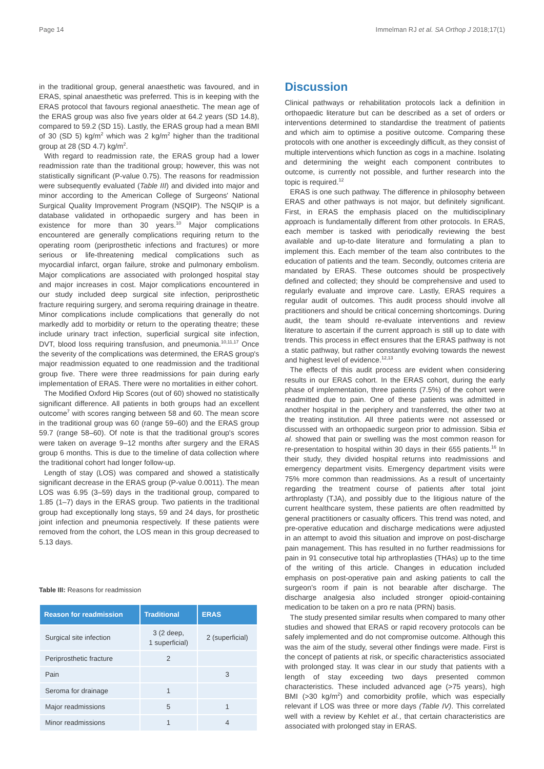Page 14 Immelman RJ et al. SA Orthop J 2018;17(1)
in the traditional group, general anaesthetic was favoured, and in ERAS, spinal anaesthetic was preferred. This is in keeping with the ERAS protocol that favours regional anaesthetic. The mean age of the ERAS group was also five years older at 64.2 years (SD 14.8), compared to 59.2 (SD 15). Lastly, the ERAS group had a mean BMI of 30 (SD 5) kg/m<sup>2</sup> which was 2 kg/m<sup>2</sup> higher than the traditional group at 28 (SD 4.7) kg/m<sup>2</sup>.
With regard to readmission rate, the ERAS group had a lower readmission rate than the traditional group; however, this was not statistically significant (P-value 0.75). The reasons for readmission were subsequently evaluated (Table III) and divided into major and minor according to the American College of Surgeons' National Surgical Quality Improvement Program (NSQIP). The NSQIP is a database validated in orthopaedic surgery and has been in existence for more than 30 years.<sup>10</sup> Major complications encountered are generally complications requiring return to the operating room (periprosthetic infections and fractures) or more serious or life-threatening medical complications such as myocardial infarct, organ failure, stroke and pulmonary embolism. Major complications are associated with prolonged hospital stay and major increases in cost. Major complications encountered in our study included deep surgical site infection, periprosthetic fracture requiring surgery, and seroma requiring drainage in theatre. Minor complications include complications that generally do not markedly add to morbidity or return to the operating theatre; these include urinary tract infection, superficial surgical site infection, DVT, blood loss requiring transfusion, and pneumonia.<sup>10,11,17</sup> Once the severity of the complications was determined, the ERAS group's major readmission equated to one readmission and the traditional group five. There were three readmissions for pain during early implementation of ERAS. There were no mortalities in either cohort.
The Modified Oxford Hip Scores (out of 60) showed no statistically significant difference. All patients in both groups had an excellent outcome<sup>7</sup> with scores ranging between 58 and 60. The mean score in the traditional group was 60 (range 59–60) and the ERAS group 59.7 (range 58–60). Of note is that the traditional group's scores were taken on average 9–12 months after surgery and the ERAS group 6 months. This is due to the timeline of data collection where the traditional cohort had longer follow-up.
Length of stay (LOS) was compared and showed a statistically significant decrease in the ERAS group (P-value 0.0011). The mean LOS was 6.95 (3–59) days in the traditional group, compared to 1.85 (1–7) days in the ERAS group. Two patients in the traditional group had exceptionally long stays, 59 and 24 days, for prosthetic joint infection and pneumonia respectively. If these patients were removed from the cohort, the LOS mean in this group decreased to 5.13 days.
Table III: Reasons for readmission
| Reason for readmission | Traditional | ERAS |
| --- | --- | --- |
| Surgical site infection | 3 (2 deep, 1 superficial) | 2 (superficial) |
| Periprosthetic fracture | 2 | |
| Pain | | 3 |
| Seroma for drainage | 1 | |
| Major readmissions | 5 | 1 |
| Minor readmissions | 1 | 4 |
Discussion
Clinical pathways or rehabilitation protocols lack a definition in orthopaedic literature but can be described as a set of orders or interventions determined to standardise the treatment of patients and which aim to optimise a positive outcome. Comparing these protocols with one another is exceedingly difficult, as they consist of multiple interventions which function as cogs in a machine. Isolating and determining the weight each component contributes to outcome, is currently not possible, and further research into the topic is required.<sup>12</sup>
ERAS is one such pathway. The difference in philosophy between ERAS and other pathways is not major, but definitely significant. First, in ERAS the emphasis placed on the multidisciplinary approach is fundamentally different from other protocols. In ERAS, each member is tasked with periodically reviewing the best available and up-to-date literature and formulating a plan to implement this. Each member of the team also contributes to the education of patients and the team. Secondly, outcomes criteria are mandated by ERAS. These outcomes should be prospectively defined and collected; they should be comprehensive and used to regularly evaluate and improve care. Lastly, ERAS requires a regular audit of outcomes. This audit process should involve all practitioners and should be critical concerning shortcomings. During audit, the team should re-evaluate interventions and review literature to ascertain if the current approach is still up to date with trends. This process in effect ensures that the ERAS pathway is not a static pathway, but rather constantly evolving towards the newest and highest level of evidence.<sup>12,13</sup>
The effects of this audit process are evident when considering results in our ERAS cohort. In the ERAS cohort, during the early phase of implementation, three patients (7.5%) of the cohort were readmitted due to pain. One of these patients was admitted in another hospital in the periphery and transferred, the other two at the treating institution. All three patients were not assessed or discussed with an orthopaedic surgeon prior to admission. Sibia et al. showed that pain or swelling was the most common reason for re-presentation to hospital within 30 days in their 655 patients.<sup>16</sup> In their study, they divided hospital returns into readmissions and emergency department visits. Emergency department visits were 75% more common than readmissions. As a result of uncertainty regarding the treatment course of patients after total joint arthroplasty (TJA), and possibly due to the litigious nature of the current healthcare system, these patients are often readmitted by general practitioners or casualty officers. This trend was noted, and pre-operative education and discharge medications were adjusted in an attempt to avoid this situation and improve on post-discharge pain management. This has resulted in no further readmissions for pain in 91 consecutive total hip arthroplasties (THAs) up to the time of the writing of this article. Changes in education included emphasis on post-operative pain and asking patients to call the surgeon's room if pain is not bearable after discharge. The discharge analgesia also included stronger opioid-containing medication to be taken on a pro re nata (PRN) basis.
The study presented similar results when compared to many other studies and showed that ERAS or rapid recovery protocols can be safely implemented and do not compromise outcome. Although this was the aim of the study, several other findings were made. First is the concept of patients at risk, or specific characteristics associated with prolonged stay. It was clear in our study that patients with a length of stay exceeding two days presented common characteristics. These included advanced age (>75 years), high BMI (>30 kg/m<sup>2</sup>) and comorbidity profile, which was especially relevant if LOS was three or more days (Table IV). This correlated well with a review by Kehlet et al., that certain characteristics are associated with prolonged stay in ERAS.